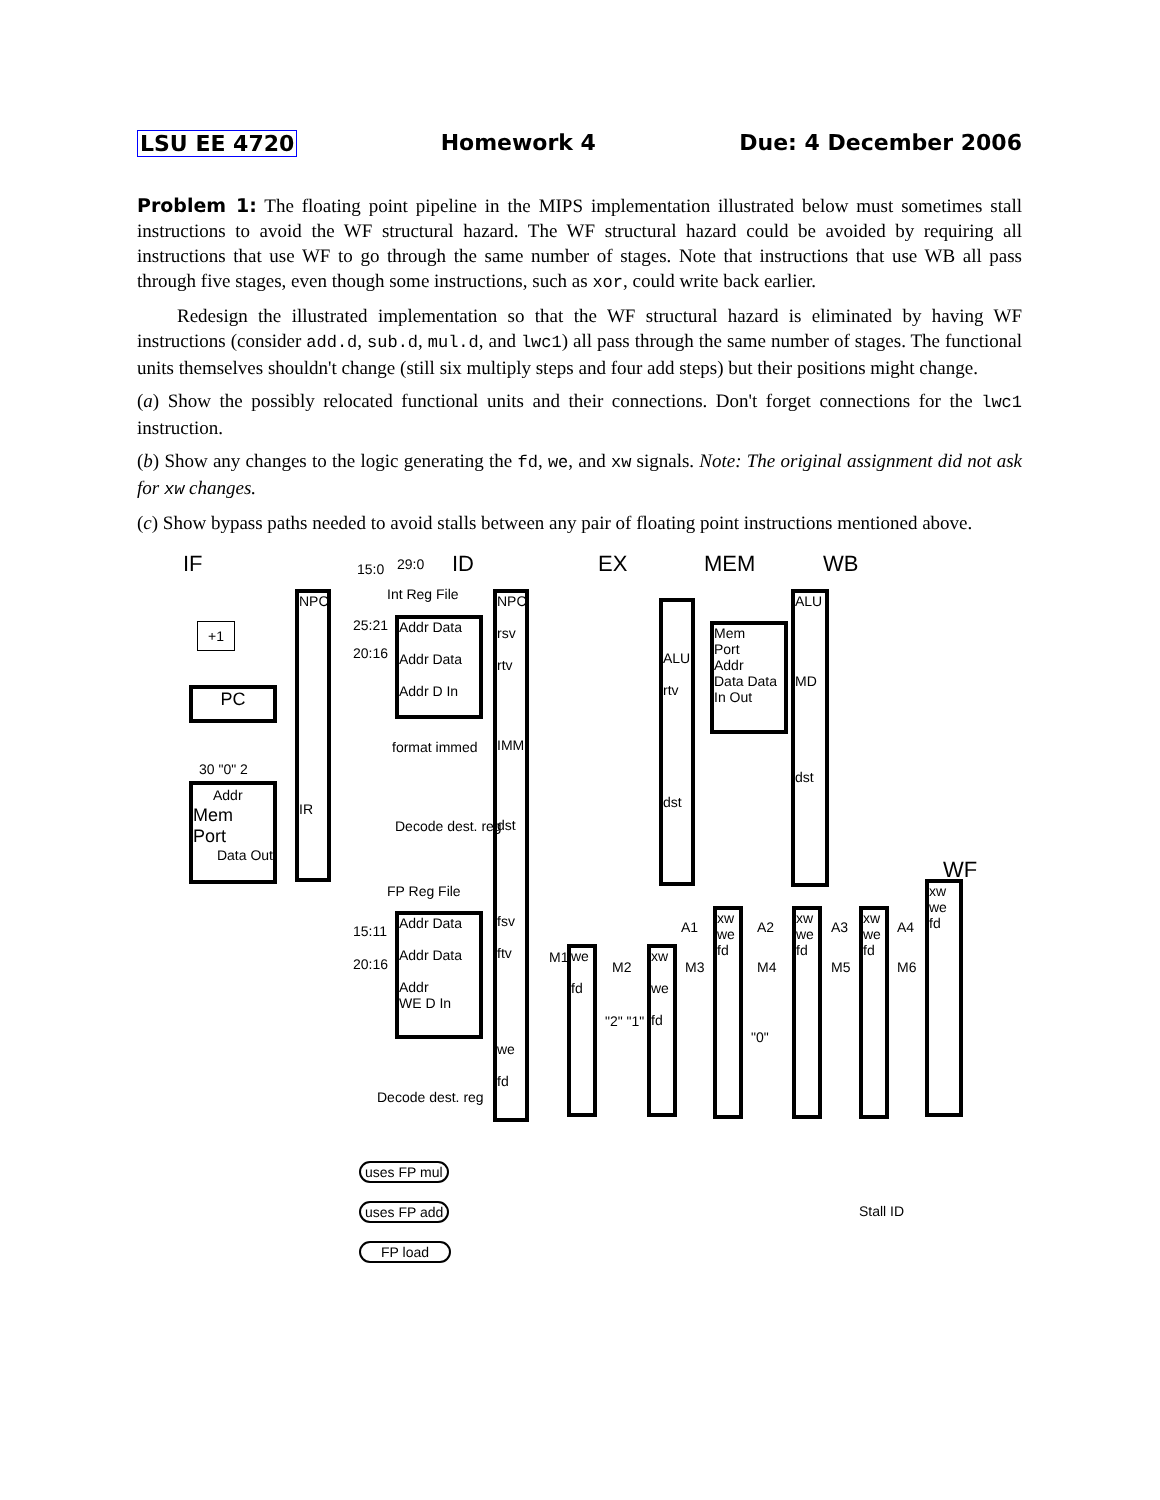LSU EE 4720 Homework 4 Due: 4 December 2006
Problem 1: The floating point pipeline in the MIPS implementation illustrated below must sometimes stall instructions to avoid the WF structural hazard. The WF structural hazard could be avoided by requiring all instructions that use WF to go through the same number of stages. Note that instructions that use WB all pass through five stages, even though some instructions, such as xor, could write back earlier.
Redesign the illustrated implementation so that the WF structural hazard is eliminated by having WF instructions (consider add.d, sub.d, mul.d, and lwc1) all pass through the same number of stages. The functional units themselves shouldn't change (still six multiply steps and four add steps) but their positions might change.
(a) Show the possibly relocated functional units and their connections. Don't forget connections for the lwc1 instruction.
(b) Show any changes to the logic generating the fd, we, and xw signals. Note: The original assignment did not ask for xw changes.
(c) Show bypass paths needed to avoid stalls between any pair of floating point instructions mentioned above.
IF ID EX MEM WB
WF
15:0 29:0
+1
PC
30 "0" 2
Addr
Mem
Port
Data Out
NPC
IR
Int Reg File
25:21
20:16
Addr Data
Addr Data
Addr D In
format immed
Decode dest. reg
FP Reg File
NPC
rsv
rtv
IMM
dst
fsv
ftv
we
fd
ALU
rtv
dst
Mem
Port
Addr
Data Data In Out
ALU
MD
dst
15:11
20:16
Addr Data
Addr Data
Addr
WE D In
Decode dest. reg
A1 A2 A3 A4
M1
M2 M3 M4 M5 M6
we
fd
xw
we
fd
xw
we
fd
xw
we
fd
xw
we
fd
xw
we
fd
"2" "1"
"0"
uses FP mul
uses FP add
FP load
Stall ID